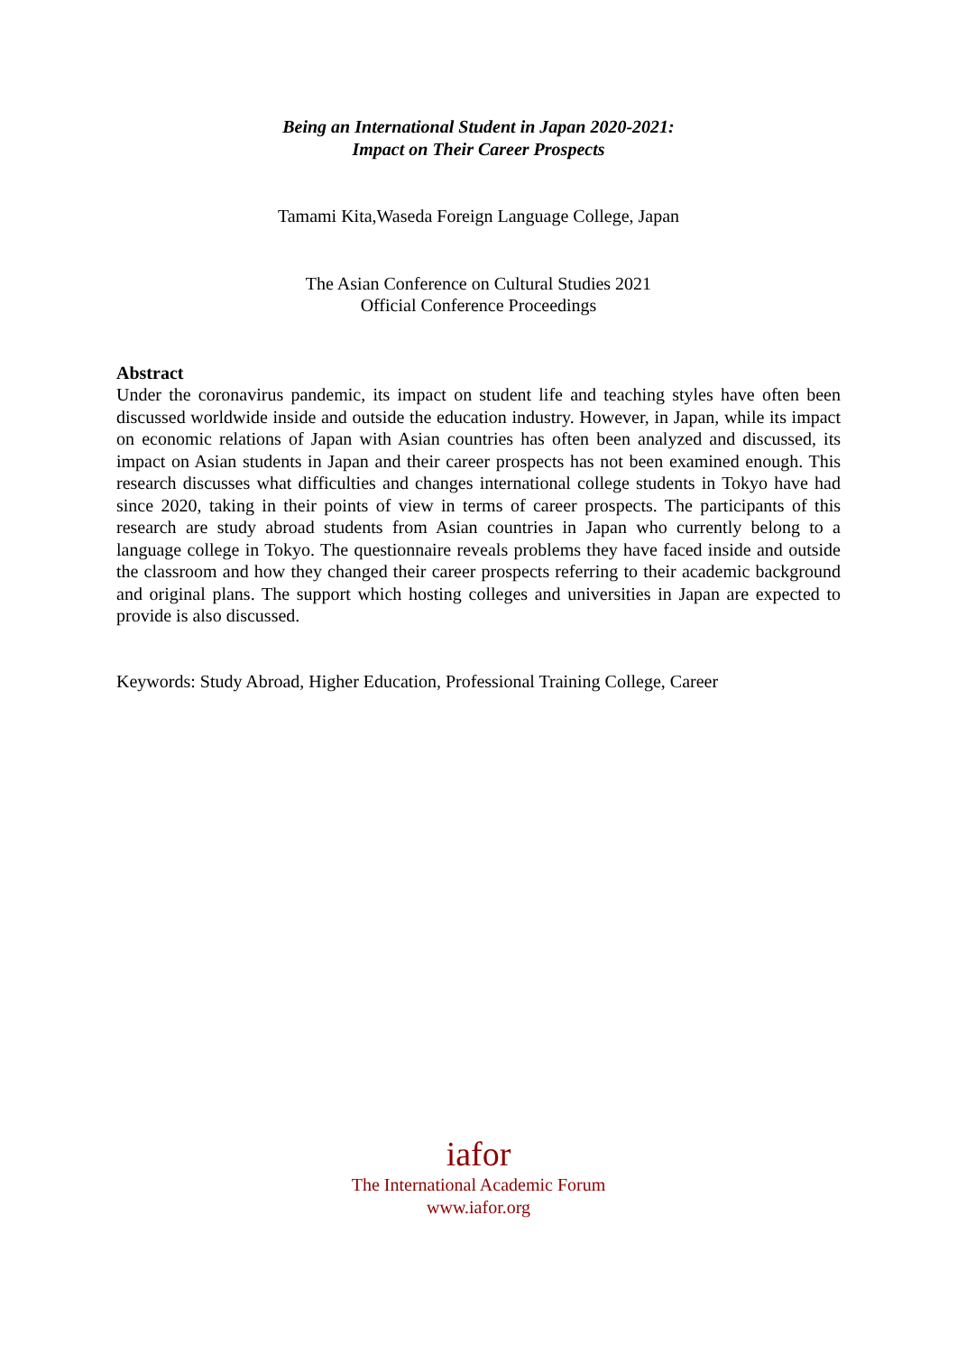Being an International Student in Japan 2020-2021:
Impact on Their Career Prospects
Tamami Kita,Waseda Foreign Language College, Japan
The Asian Conference on Cultural Studies 2021
Official Conference Proceedings
Abstract
Under the coronavirus pandemic, its impact on student life and teaching styles have often been discussed worldwide inside and outside the education industry. However, in Japan, while its impact on economic relations of Japan with Asian countries has often been analyzed and discussed, its impact on Asian students in Japan and their career prospects has not been examined enough. This research discusses what difficulties and changes international college students in Tokyo have had since 2020, taking in their points of view in terms of career prospects. The participants of this research are study abroad students from Asian countries in Japan who currently belong to a language college in Tokyo. The questionnaire reveals problems they have faced inside and outside the classroom and how they changed their career prospects referring to their academic background and original plans. The support which hosting colleges and universities in Japan are expected to provide is also discussed.
Keywords: Study Abroad, Higher Education, Professional Training College, Career
iafor
The International Academic Forum
www.iafor.org